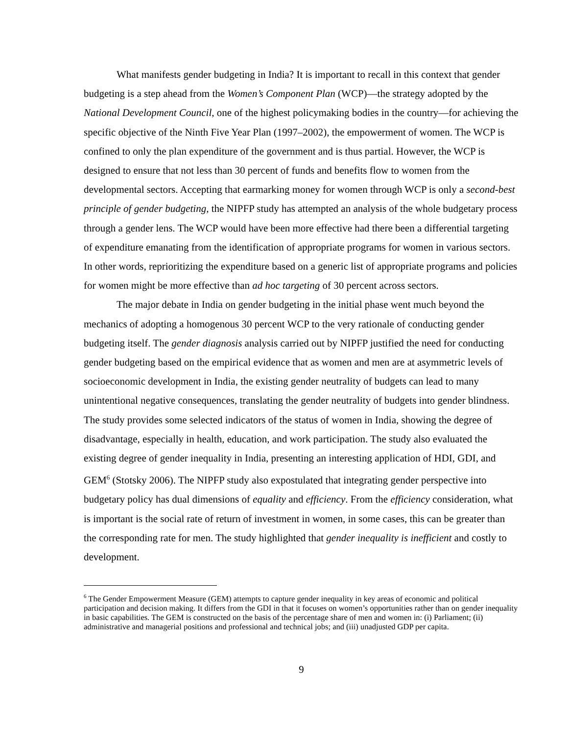What manifests gender budgeting in India? It is important to recall in this context that gender budgeting is a step ahead from the Women’s Component Plan (WCP)—the strategy adopted by the National Development Council, one of the highest policymaking bodies in the country—for achieving the specific objective of the Ninth Five Year Plan (1997–2002), the empowerment of women. The WCP is confined to only the plan expenditure of the government and is thus partial. However, the WCP is designed to ensure that not less than 30 percent of funds and benefits flow to women from the developmental sectors. Accepting that earmarking money for women through WCP is only a second-best principle of gender budgeting, the NIPFP study has attempted an analysis of the whole budgetary process through a gender lens. The WCP would have been more effective had there been a differential targeting of expenditure emanating from the identification of appropriate programs for women in various sectors. In other words, reprioritizing the expenditure based on a generic list of appropriate programs and policies for women might be more effective than ad hoc targeting of 30 percent across sectors.
The major debate in India on gender budgeting in the initial phase went much beyond the mechanics of adopting a homogenous 30 percent WCP to the very rationale of conducting gender budgeting itself. The gender diagnosis analysis carried out by NIPFP justified the need for conducting gender budgeting based on the empirical evidence that as women and men are at asymmetric levels of socioeconomic development in India, the existing gender neutrality of budgets can lead to many unintentional negative consequences, translating the gender neutrality of budgets into gender blindness. The study provides some selected indicators of the status of women in India, showing the degree of disadvantage, especially in health, education, and work participation. The study also evaluated the existing degree of gender inequality in India, presenting an interesting application of HDI, GDI, and GEM<sup>6</sup> (Stotsky 2006). The NIPFP study also expostulated that integrating gender perspective into budgetary policy has dual dimensions of equality and efficiency. From the efficiency consideration, what is important is the social rate of return of investment in women, in some cases, this can be greater than the corresponding rate for men. The study highlighted that gender inequality is inefficient and costly to development.
<sup>6</sup> The Gender Empowerment Measure (GEM) attempts to capture gender inequality in key areas of economic and political participation and decision making. It differs from the GDI in that it focuses on women’s opportunities rather than on gender inequality in basic capabilities. The GEM is constructed on the basis of the percentage share of men and women in: (i) Parliament; (ii) administrative and managerial positions and professional and technical jobs; and (iii) unadjusted GDP per capita.
9